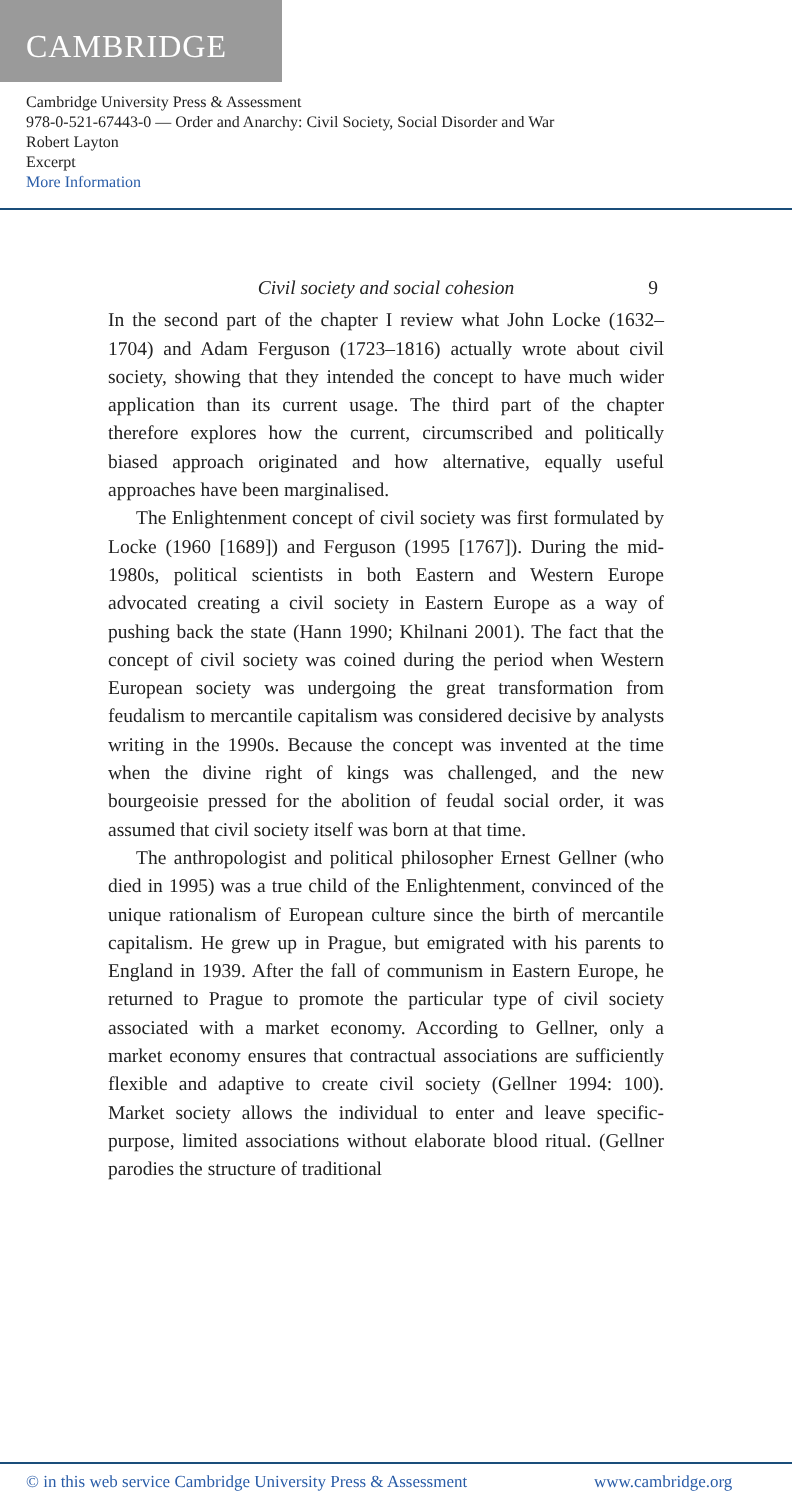CAMBRIDGE
Cambridge University Press & Assessment
978-0-521-67443-0 — Order and Anarchy: Civil Society, Social Disorder and War
Robert Layton
Excerpt
More Information
Civil society and social cohesion 9
In the second part of the chapter I review what John Locke (1632–1704) and Adam Ferguson (1723–1816) actually wrote about civil society, showing that they intended the concept to have much wider application than its current usage. The third part of the chapter therefore explores how the current, circumscribed and politically biased approach originated and how alternative, equally useful approaches have been marginalised.
The Enlightenment concept of civil society was first formulated by Locke (1960 [1689]) and Ferguson (1995 [1767]). During the mid-1980s, political scientists in both Eastern and Western Europe advocated creating a civil society in Eastern Europe as a way of pushing back the state (Hann 1990; Khilnani 2001). The fact that the concept of civil society was coined during the period when Western European society was undergoing the great transformation from feudalism to mercantile capitalism was considered decisive by analysts writing in the 1990s. Because the concept was invented at the time when the divine right of kings was challenged, and the new bourgeoisie pressed for the abolition of feudal social order, it was assumed that civil society itself was born at that time.
The anthropologist and political philosopher Ernest Gellner (who died in 1995) was a true child of the Enlightenment, convinced of the unique rationalism of European culture since the birth of mercantile capitalism. He grew up in Prague, but emigrated with his parents to England in 1939. After the fall of communism in Eastern Europe, he returned to Prague to promote the particular type of civil society associated with a market economy. According to Gellner, only a market economy ensures that contractual associations are sufficiently flexible and adaptive to create civil society (Gellner 1994: 100). Market society allows the individual to enter and leave specific-purpose, limited associations without elaborate blood ritual. (Gellner parodies the structure of traditional
© in this web service Cambridge University Press & Assessment www.cambridge.org